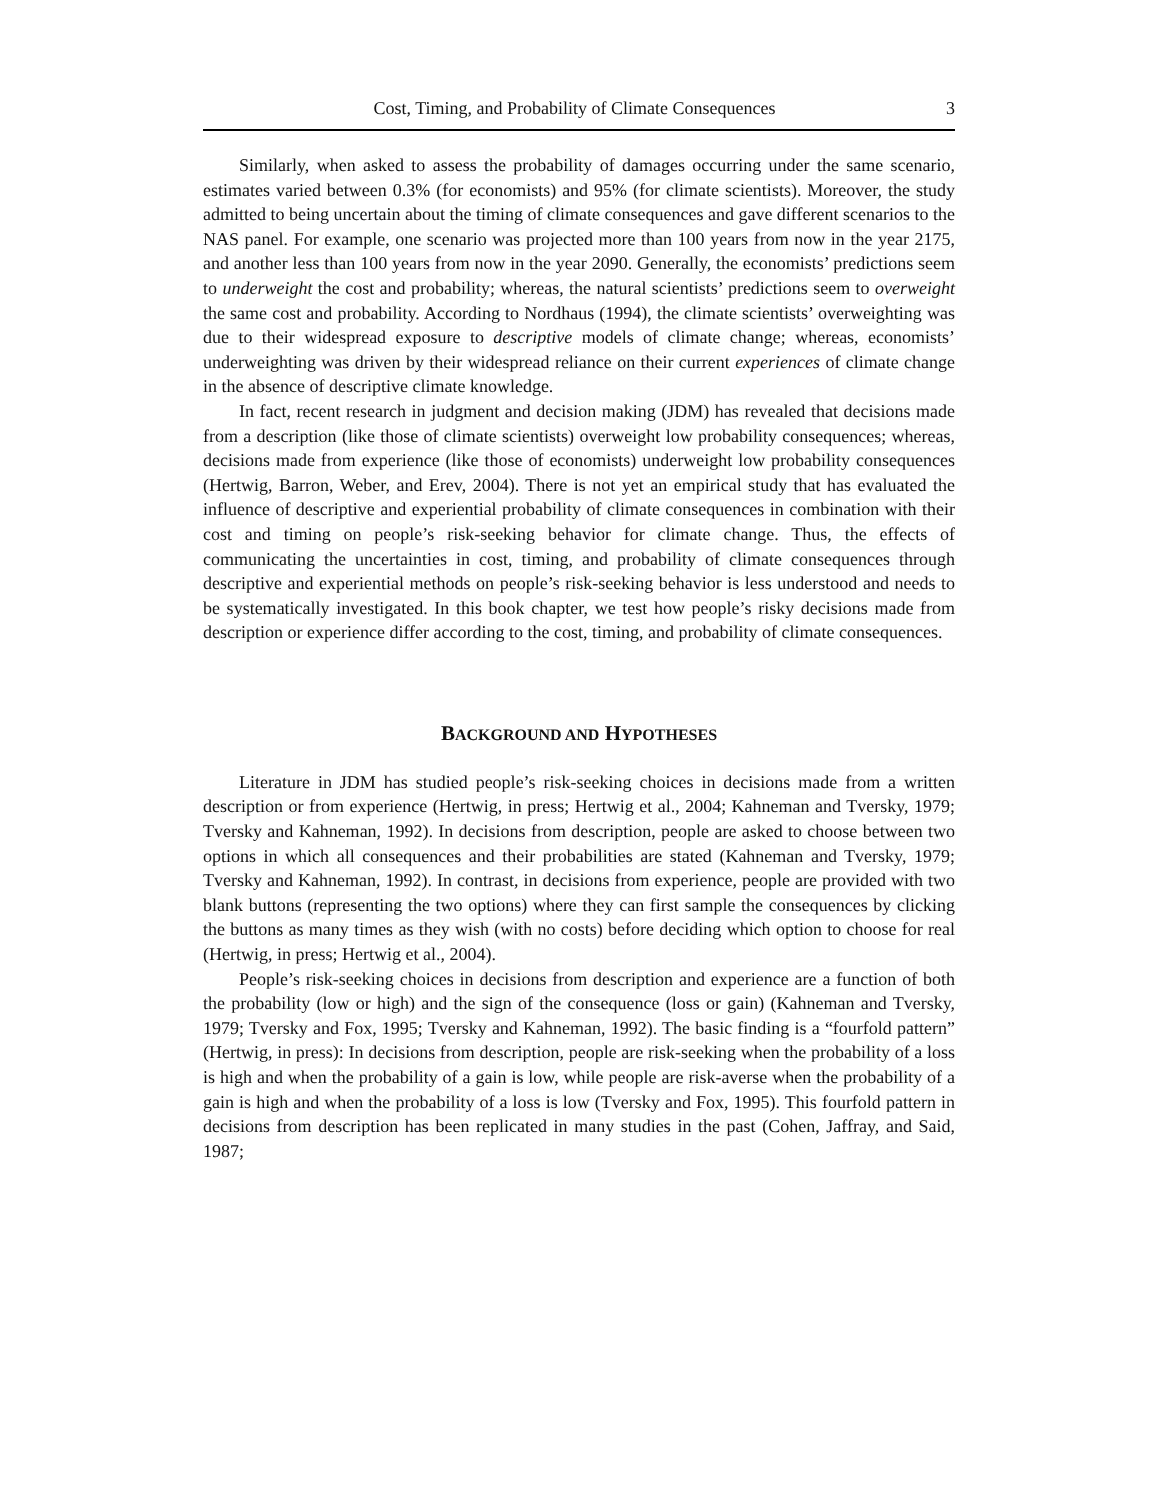Cost, Timing, and Probability of Climate Consequences 3
Similarly, when asked to assess the probability of damages occurring under the same scenario, estimates varied between 0.3% (for economists) and 95% (for climate scientists). Moreover, the study admitted to being uncertain about the timing of climate consequences and gave different scenarios to the NAS panel. For example, one scenario was projected more than 100 years from now in the year 2175, and another less than 100 years from now in the year 2090. Generally, the economists’ predictions seem to underweight the cost and probability; whereas, the natural scientists’ predictions seem to overweight the same cost and probability. According to Nordhaus (1994), the climate scientists’ overweighting was due to their widespread exposure to descriptive models of climate change; whereas, economists’ underweighting was driven by their widespread reliance on their current experiences of climate change in the absence of descriptive climate knowledge.
In fact, recent research in judgment and decision making (JDM) has revealed that decisions made from a description (like those of climate scientists) overweight low probability consequences; whereas, decisions made from experience (like those of economists) underweight low probability consequences (Hertwig, Barron, Weber, and Erev, 2004). There is not yet an empirical study that has evaluated the influence of descriptive and experiential probability of climate consequences in combination with their cost and timing on people’s risk-seeking behavior for climate change. Thus, the effects of communicating the uncertainties in cost, timing, and probability of climate consequences through descriptive and experiential methods on people’s risk-seeking behavior is less understood and needs to be systematically investigated. In this book chapter, we test how people’s risky decisions made from description or experience differ according to the cost, timing, and probability of climate consequences.
BACKGROUND AND HYPOTHESES
Literature in JDM has studied people’s risk-seeking choices in decisions made from a written description or from experience (Hertwig, in press; Hertwig et al., 2004; Kahneman and Tversky, 1979; Tversky and Kahneman, 1992). In decisions from description, people are asked to choose between two options in which all consequences and their probabilities are stated (Kahneman and Tversky, 1979; Tversky and Kahneman, 1992). In contrast, in decisions from experience, people are provided with two blank buttons (representing the two options) where they can first sample the consequences by clicking the buttons as many times as they wish (with no costs) before deciding which option to choose for real (Hertwig, in press; Hertwig et al., 2004).
People’s risk-seeking choices in decisions from description and experience are a function of both the probability (low or high) and the sign of the consequence (loss or gain) (Kahneman and Tversky, 1979; Tversky and Fox, 1995; Tversky and Kahneman, 1992). The basic finding is a “fourfold pattern” (Hertwig, in press): In decisions from description, people are risk-seeking when the probability of a loss is high and when the probability of a gain is low, while people are risk-averse when the probability of a gain is high and when the probability of a loss is low (Tversky and Fox, 1995). This fourfold pattern in decisions from description has been replicated in many studies in the past (Cohen, Jaffray, and Said, 1987;